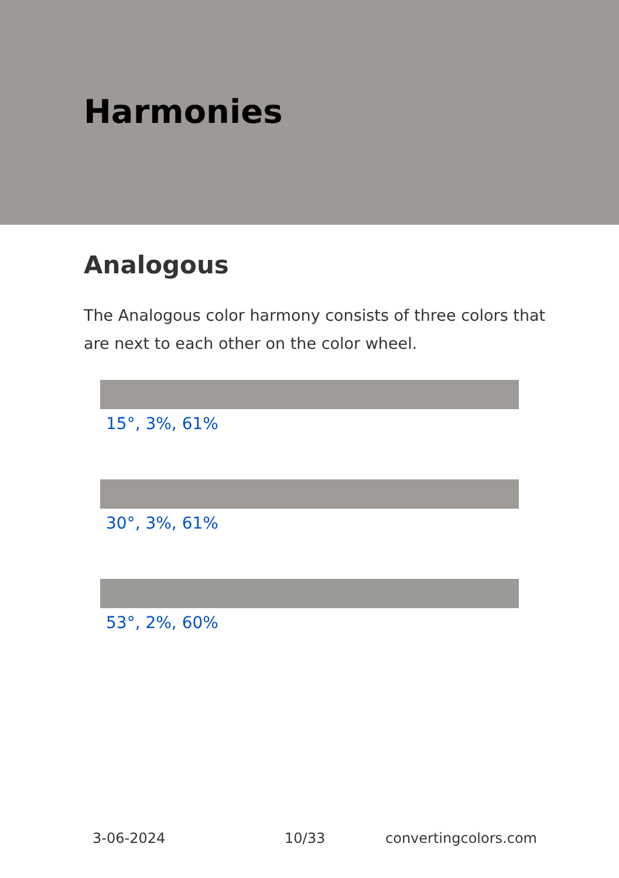Harmonies
Analogous
The Analogous color harmony consists of three colors that are next to each other on the color wheel.
15°, 3%, 61%
30°, 3%, 61%
53°, 2%, 60%
3-06-2024 10/33 convertingcolors.com